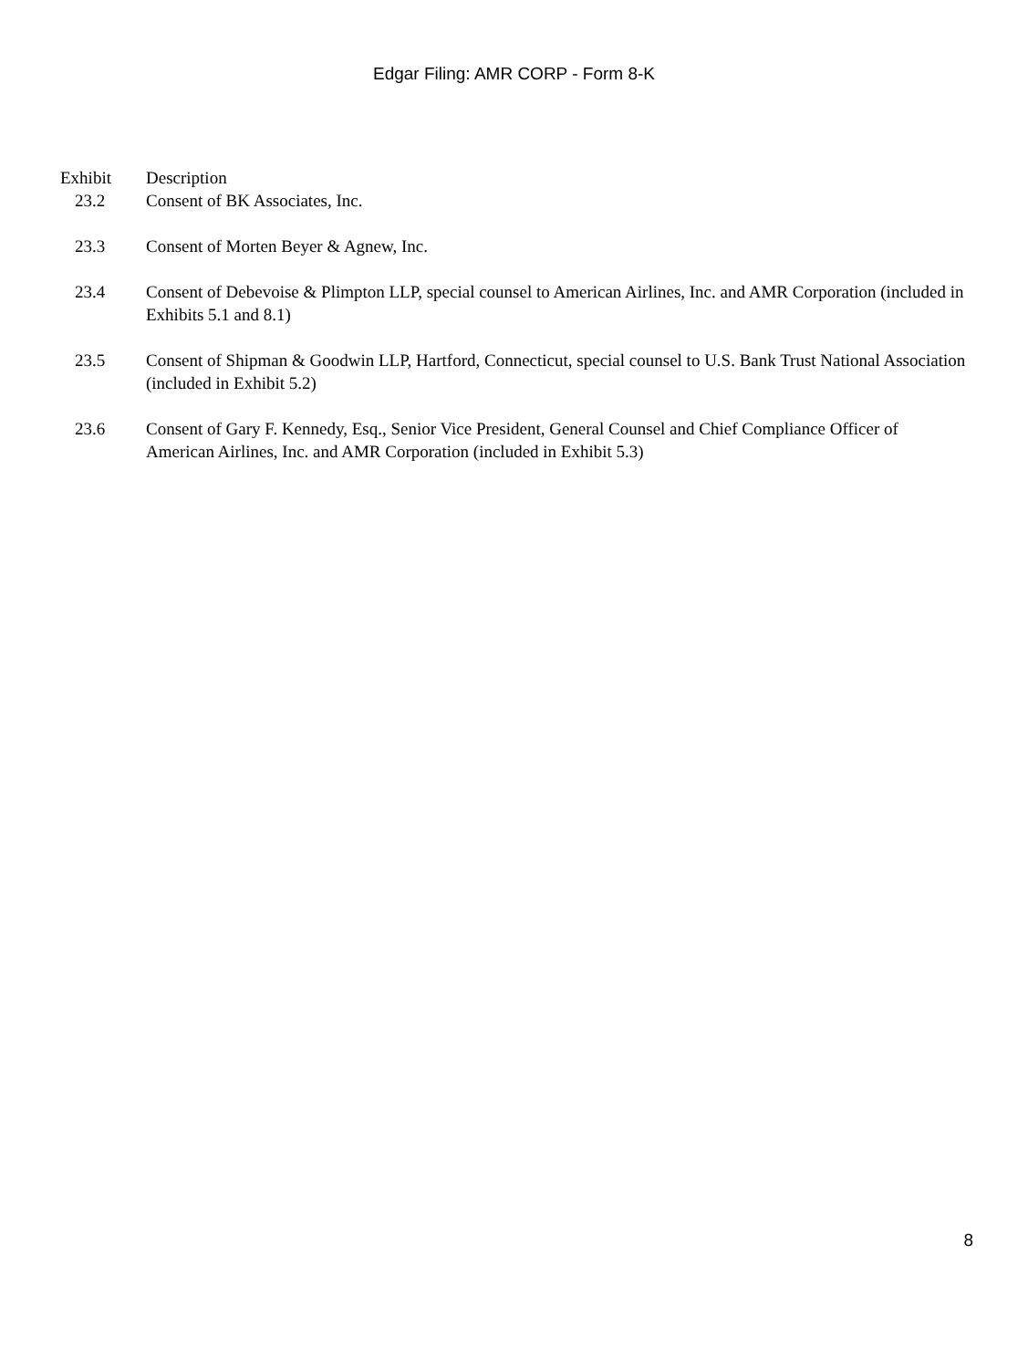Edgar Filing: AMR CORP - Form 8-K
| Exhibit | Description |
| --- | --- |
| 23.2 | Consent of BK Associates, Inc. |
| 23.3 | Consent of Morten Beyer & Agnew, Inc. |
| 23.4 | Consent of Debevoise & Plimpton LLP, special counsel to American Airlines, Inc. and AMR Corporation (included in Exhibits 5.1 and 8.1) |
| 23.5 | Consent of Shipman & Goodwin LLP, Hartford, Connecticut, special counsel to U.S. Bank Trust National Association (included in Exhibit 5.2) |
| 23.6 | Consent of Gary F. Kennedy, Esq., Senior Vice President, General Counsel and Chief Compliance Officer of American Airlines, Inc. and AMR Corporation (included in Exhibit 5.3) |
8